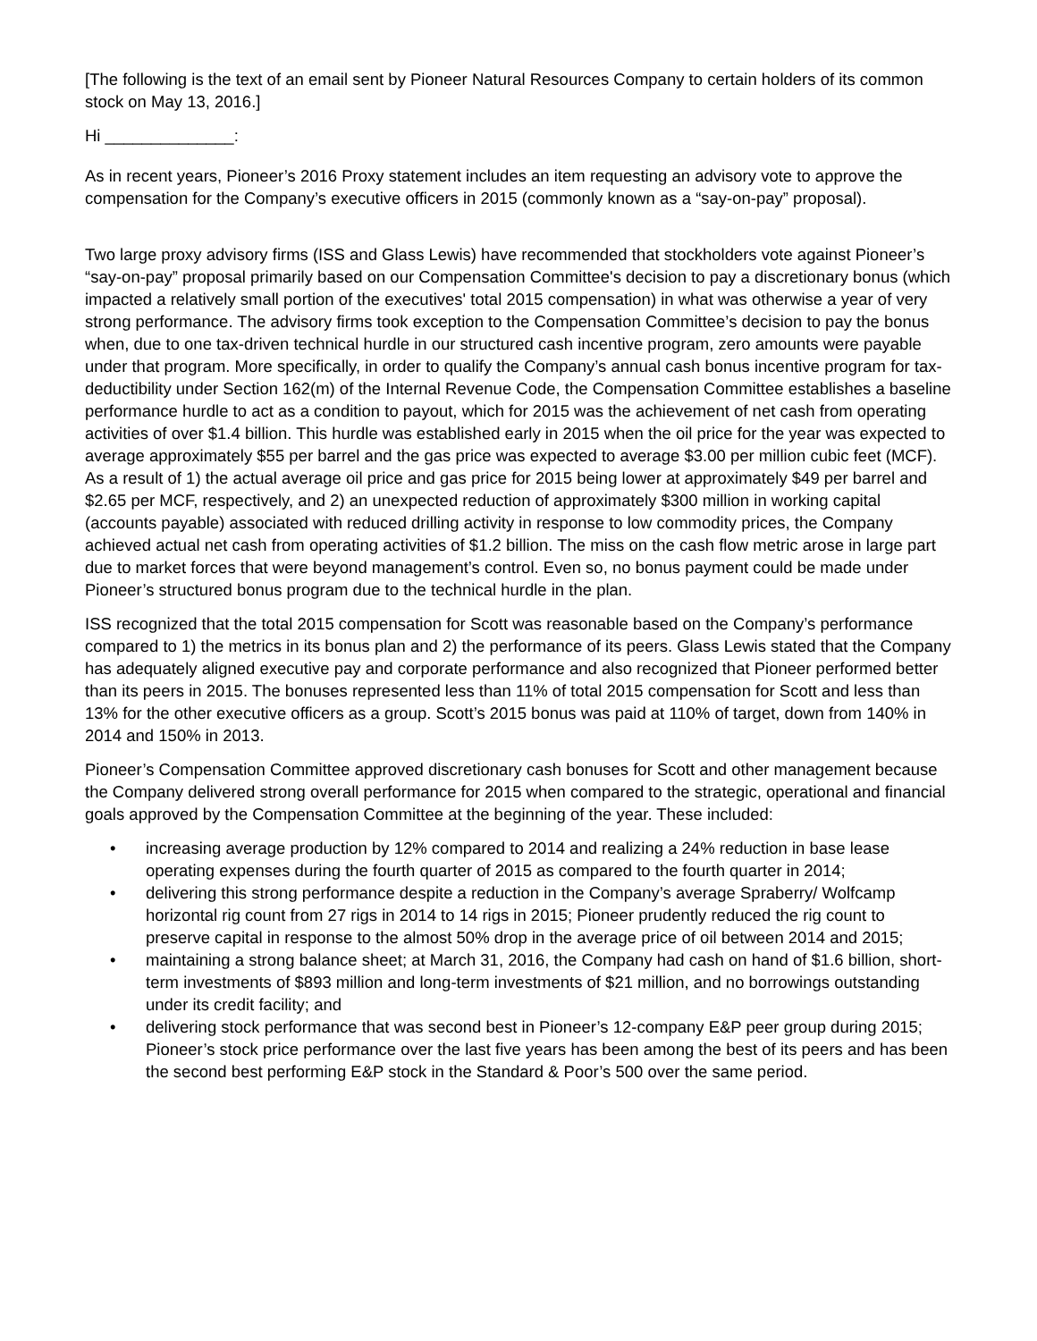[The following is the text of an email sent by Pioneer Natural Resources Company to certain holders of its common stock on May 13, 2016.]
Hi ______________:
As in recent years, Pioneer’s 2016 Proxy statement includes an item requesting an advisory vote to approve the compensation for the Company’s executive officers in 2015 (commonly known as a “say-on-pay” proposal).
Two large proxy advisory firms (ISS and Glass Lewis) have recommended that stockholders vote against Pioneer’s “say-on-pay” proposal primarily based on our Compensation Committee's decision to pay a discretionary bonus (which impacted a relatively small portion of the executives' total 2015 compensation) in what was otherwise a year of very strong performance. The advisory firms took exception to the Compensation Committee’s decision to pay the bonus when, due to one tax-driven technical hurdle in our structured cash incentive program, zero amounts were payable under that program. More specifically, in order to qualify the Company’s annual cash bonus incentive program for tax-deductibility under Section 162(m) of the Internal Revenue Code, the Compensation Committee establishes a baseline performance hurdle to act as a condition to payout, which for 2015 was the achievement of net cash from operating activities of over $1.4 billion. This hurdle was established early in 2015 when the oil price for the year was expected to average approximately $55 per barrel and the gas price was expected to average $3.00 per million cubic feet (MCF). As a result of 1) the actual average oil price and gas price for 2015 being lower at approximately $49 per barrel and $2.65 per MCF, respectively, and 2) an unexpected reduction of approximately $300 million in working capital (accounts payable) associated with reduced drilling activity in response to low commodity prices, the Company achieved actual net cash from operating activities of $1.2 billion. The miss on the cash flow metric arose in large part due to market forces that were beyond management’s control. Even so, no bonus payment could be made under Pioneer’s structured bonus program due to the technical hurdle in the plan.
ISS recognized that the total 2015 compensation for Scott was reasonable based on the Company’s performance compared to 1) the metrics in its bonus plan and 2) the performance of its peers. Glass Lewis stated that the Company has adequately aligned executive pay and corporate performance and also recognized that Pioneer performed better than its peers in 2015. The bonuses represented less than 11% of total 2015 compensation for Scott and less than 13% for the other executive officers as a group. Scott’s 2015 bonus was paid at 110% of target, down from 140% in 2014 and 150% in 2013.
Pioneer’s Compensation Committee approved discretionary cash bonuses for Scott and other management because the Company delivered strong overall performance for 2015 when compared to the strategic, operational and financial goals approved by the Compensation Committee at the beginning of the year. These included:
• increasing average production by 12% compared to 2014 and realizing a 24% reduction in base lease operating expenses during the fourth quarter of 2015 as compared to the fourth quarter in 2014;
• delivering this strong performance despite a reduction in the Company’s average Spraberry/ Wolfcamp horizontal rig count from 27 rigs in 2014 to 14 rigs in 2015; Pioneer prudently reduced the rig count to preserve capital in response to the almost 50% drop in the average price of oil between 2014 and 2015;
• maintaining a strong balance sheet; at March 31, 2016, the Company had cash on hand of $1.6 billion, short-term investments of $893 million and long-term investments of $21 million, and no borrowings outstanding under its credit facility; and
• delivering stock performance that was second best in Pioneer’s 12-company E&P peer group during 2015; Pioneer’s stock price performance over the last five years has been among the best of its peers and has been the second best performing E&P stock in the Standard & Poor’s 500 over the same period.